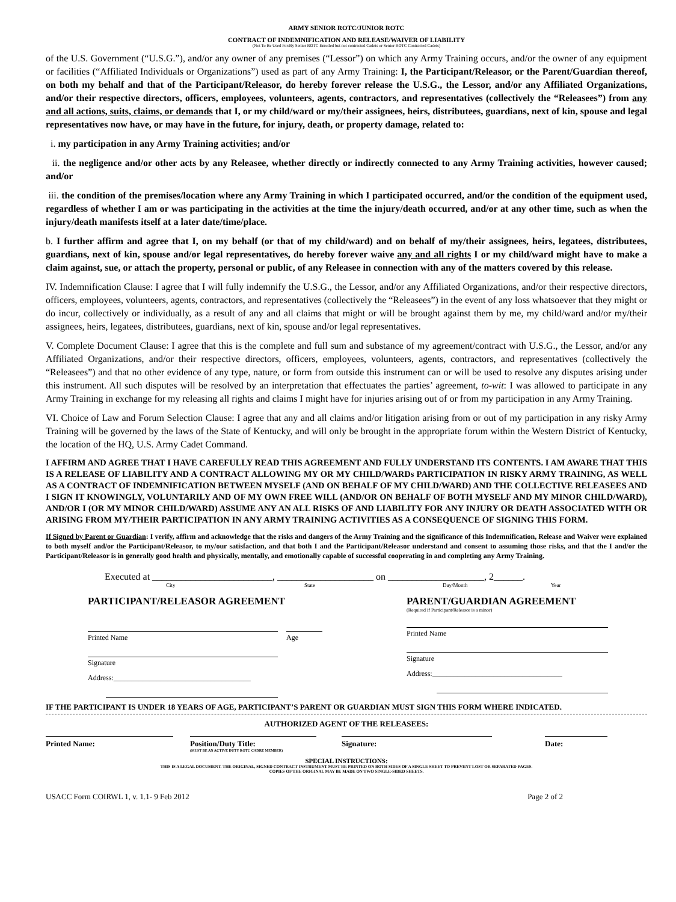ARMY SENIOR ROTC/JUNIOR ROTC
CONTRACT OF INDEMNIFICATION AND RELEASE/WAIVER OF LIABILITY
(Not To Be Used For/By Senior ROTC Enrolled but not contracted Cadets or Senior ROTC Contracted Cadets)
of the U.S. Government (“U.S.G.”), and/or any owner of any premises (“Lessor”) on which any Army Training occurs, and/or the owner of any equipment or facilities (“Affiliated Individuals or Organizations”) used as part of any Army Training: I, the Participant/Releasor, or the Parent/Guardian thereof, on both my behalf and that of the Participant/Releasor, do hereby forever release the U.S.G., the Lessor, and/or any Affiliated Organizations, and/or their respective directors, officers, employees, volunteers, agents, contractors, and representatives (collectively the “Releasees”) from any and all actions, suits, claims, or demands that I, or my child/ward or my/their assignees, heirs, distributees, guardians, next of kin, spouse and legal representatives now have, or may have in the future, for injury, death, or property damage, related to:
i. my participation in any Army Training activities; and/or
ii. the negligence and/or other acts by any Releasee, whether directly or indirectly connected to any Army Training activities, however caused; and/or
iii. the condition of the premises/location where any Army Training in which I participated occurred, and/or the condition of the equipment used, regardless of whether I am or was participating in the activities at the time the injury/death occurred, and/or at any other time, such as when the injury/death manifests itself at a later date/time/place.
b. I further affirm and agree that I, on my behalf (or that of my child/ward) and on behalf of my/their assignees, heirs, legatees, distributees, guardians, next of kin, spouse and/or legal representatives, do hereby forever waive any and all rights I or my child/ward might have to make a claim against, sue, or attach the property, personal or public, of any Releasee in connection with any of the matters covered by this release.
IV. Indemnification Clause: I agree that I will fully indemnify the U.S.G., the Lessor, and/or any Affiliated Organizations, and/or their respective directors, officers, employees, volunteers, agents, contractors, and representatives (collectively the “Releasees”) in the event of any loss whatsoever that they might or do incur, collectively or individually, as a result of any and all claims that might or will be brought against them by me, my child/ward and/or my/their assignees, heirs, legatees, distributees, guardians, next of kin, spouse and/or legal representatives.
V. Complete Document Clause: I agree that this is the complete and full sum and substance of my agreement/contract with U.S.G., the Lessor, and/or any Affiliated Organizations, and/or their respective directors, officers, employees, volunteers, agents, contractors, and representatives (collectively the “Releasees”) and that no other evidence of any type, nature, or form from outside this instrument can or will be used to resolve any disputes arising under this instrument. All such disputes will be resolved by an interpretation that effectuates the parties’ agreement, to-wit: I was allowed to participate in any Army Training in exchange for my releasing all rights and claims I might have for injuries arising out of or from my participation in any Army Training.
VI. Choice of Law and Forum Selection Clause: I agree that any and all claims and/or litigation arising from or out of my participation in any risky Army Training will be governed by the laws of the State of Kentucky, and will only be brought in the appropriate forum within the Western District of Kentucky, the location of the HQ, U.S. Army Cadet Command.
I AFFIRM AND AGREE THAT I HAVE CAREFULLY READ THIS AGREEMENT AND FULLY UNDERSTAND ITS CONTENTS. I AM AWARE THAT THIS IS A RELEASE OF LIABILITY AND A CONTRACT ALLOWING MY OR MY CHILD/WARDs PARTICIPATION IN RISKY ARMY TRAINING, AS WELL AS A CONTRACT OF INDEMNIFICATION BETWEEN MYSELF (AND ON BEHALF OF MY CHILD/WARD) AND THE COLLECTIVE RELEASEES AND I SIGN IT KNOWINGLY, VOLUNTARILY AND OF MY OWN FREE WILL (AND/OR ON BEHALF OF BOTH MYSELF AND MY MINOR CHILD/WARD), AND/OR I (OR MY MINOR CHILD/WARD) ASSUME ANY AN ALL RISKS OF AND LIABILITY FOR ANY INJURY OR DEATH ASSOCIATED WITH OR ARISING FROM MY/THEIR PARTICIPATION IN ANY ARMY TRAINING ACTIVITIES AS A CONSEQUENCE OF SIGNING THIS FORM.
If Signed by Parent or Guardian: I verify, affirm and acknowledge that the risks and dangers of the Army Training and the significance of this Indemnification, Release and Waiver were explained to both myself and/or the Participant/Releasor, to my/our satisfaction, and that both I and the Participant/Releasor understand and consent to assuming those risks, and that the I and/or the Participant/Releasor is in generally good health and physically, mentally, and emotionally capable of successful cooperating in and completing any Army Training.
Executed at _________________________, ____________________ on ____________________, 2______.
City State Day/Month Year
PARTICIPANT/RELEASOR AGREEMENT
Printed Name Age
Signature
Address:______________________________________
PARENT/GUARDIAN AGREEMENT
(Required if Participant/Releasor is a minor)
Printed Name
Signature
Address:____________________________________
IF THE PARTICIPANT IS UNDER 18 YEARS OF AGE, PARTICIPANT’S PARENT OR GUARDIAN MUST SIGN THIS FORM WHERE INDICATED.
AUTHORIZED AGENT OF THE RELEASEES:
Printed Name: Position/Duty Title:
(MUST BE AN ACTIVE DUTY ROTC CADRE MEMBER)
Signature: Date:
SPECIAL INSTRUCTIONS:
THIS IS A LEGAL DOCUMENT. THE ORIGINAL, SIGNED CONTRACT INSTRUMENT MUST BE PRINTED ON BOTH SIDES OF A SINGLE SHEET TO PREVENT LOST OR SEPARATED PAGES.
COPIES OF THE ORIGINAL MAY BE MADE ON TWO SINGLE-SIDED SHEETS.
USACC Form COIRWL 1, v. 1.1- 9 Feb 2012 Page 2 of 2